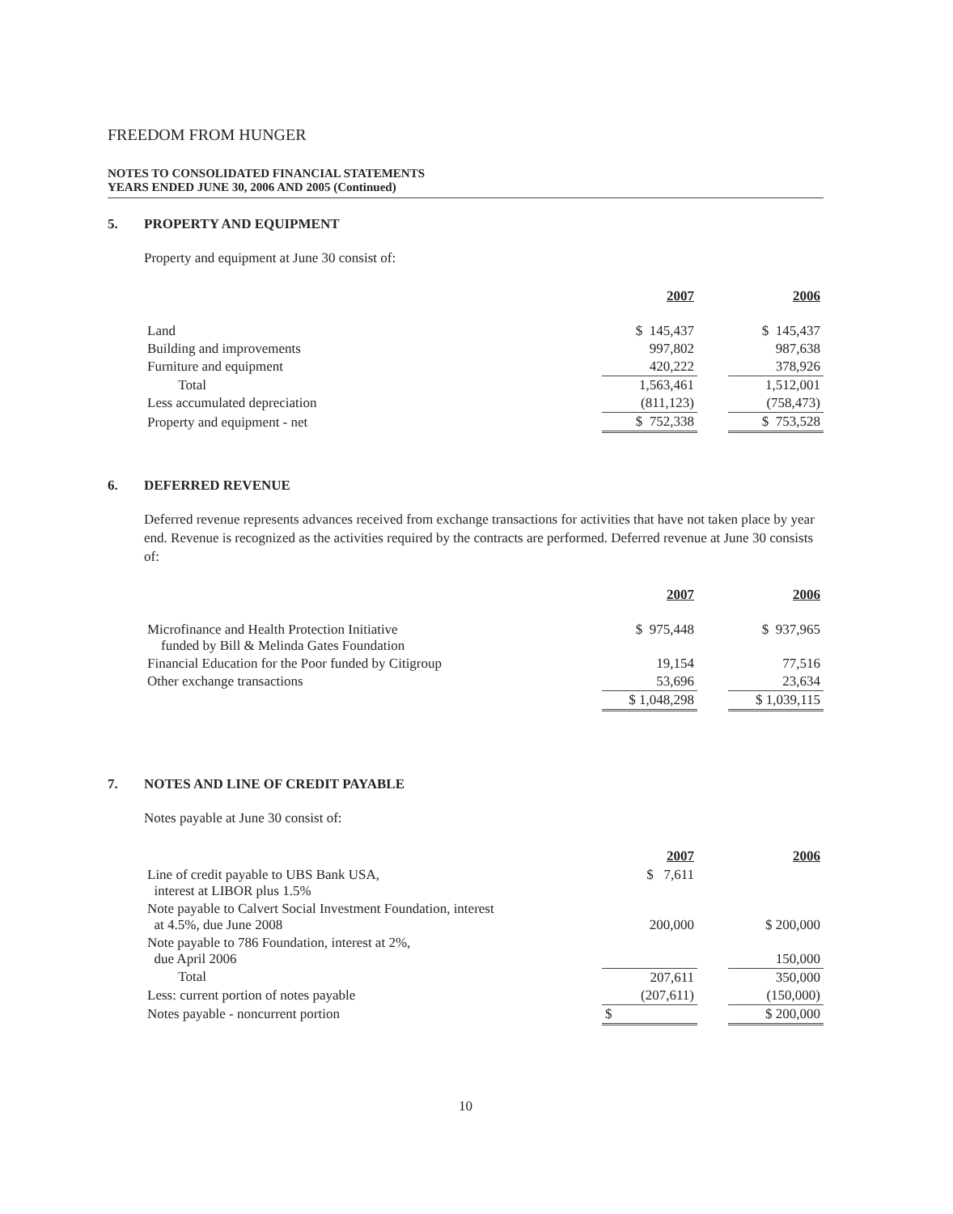FREEDOM FROM HUNGER
NOTES TO CONSOLIDATED FINANCIAL STATEMENTS
YEARS ENDED JUNE 30, 2006 AND 2005 (Continued)
5. PROPERTY AND EQUIPMENT
Property and equipment at June 30 consist of:
| | 2007 | | 2006 |
| --- | --- | --- | --- |
| Land | $ 145,437 | | $ 145,437 |
| Building and improvements | 997,802 | | 987,638 |
| Furniture and equipment | 420,222 | | 378,926 |
| Total | 1,563,461 | | 1,512,001 |
| Less accumulated depreciation | (811,123) | | (758,473) |
| Property and equipment - net | $ 752,338 | | $ 753,528 |
6. DEFERRED REVENUE
Deferred revenue represents advances received from exchange transactions for activities that have not taken place by year end. Revenue is recognized as the activities required by the contracts are performed. Deferred revenue at June 30 consists of:
| | 2007 | | 2006 |
| --- | --- | --- | --- |
| Microfinance and Health Protection Initiative funded by Bill & Melinda Gates Foundation | $ 975,448 | | $ 937,965 |
| Financial Education for the Poor funded by Citigroup | 19,154 | | 77,516 |
| Other exchange transactions | 53,696 | | 23,634 |
| | $ 1,048,298 | | $ 1,039,115 |
7. NOTES AND LINE OF CREDIT PAYABLE
Notes payable at June 30 consist of:
| | 2007 | | 2006 |
| --- | --- | --- | --- |
| Line of credit payable to UBS Bank USA, interest at LIBOR plus 1.5% | $ 7,611 | | |
| Note payable to Calvert Social Investment Foundation, interest at 4.5%, due June 2008 | 200,000 | | $ 200,000 |
| Note payable to 786 Foundation, interest at 2%, due April 2006 | | | 150,000 |
| Total | 207,611 | | 350,000 |
| Less: current portion of notes payable | (207,611) | | (150,000) |
| Notes payable - noncurrent portion | $ | | $ 200,000 |
10